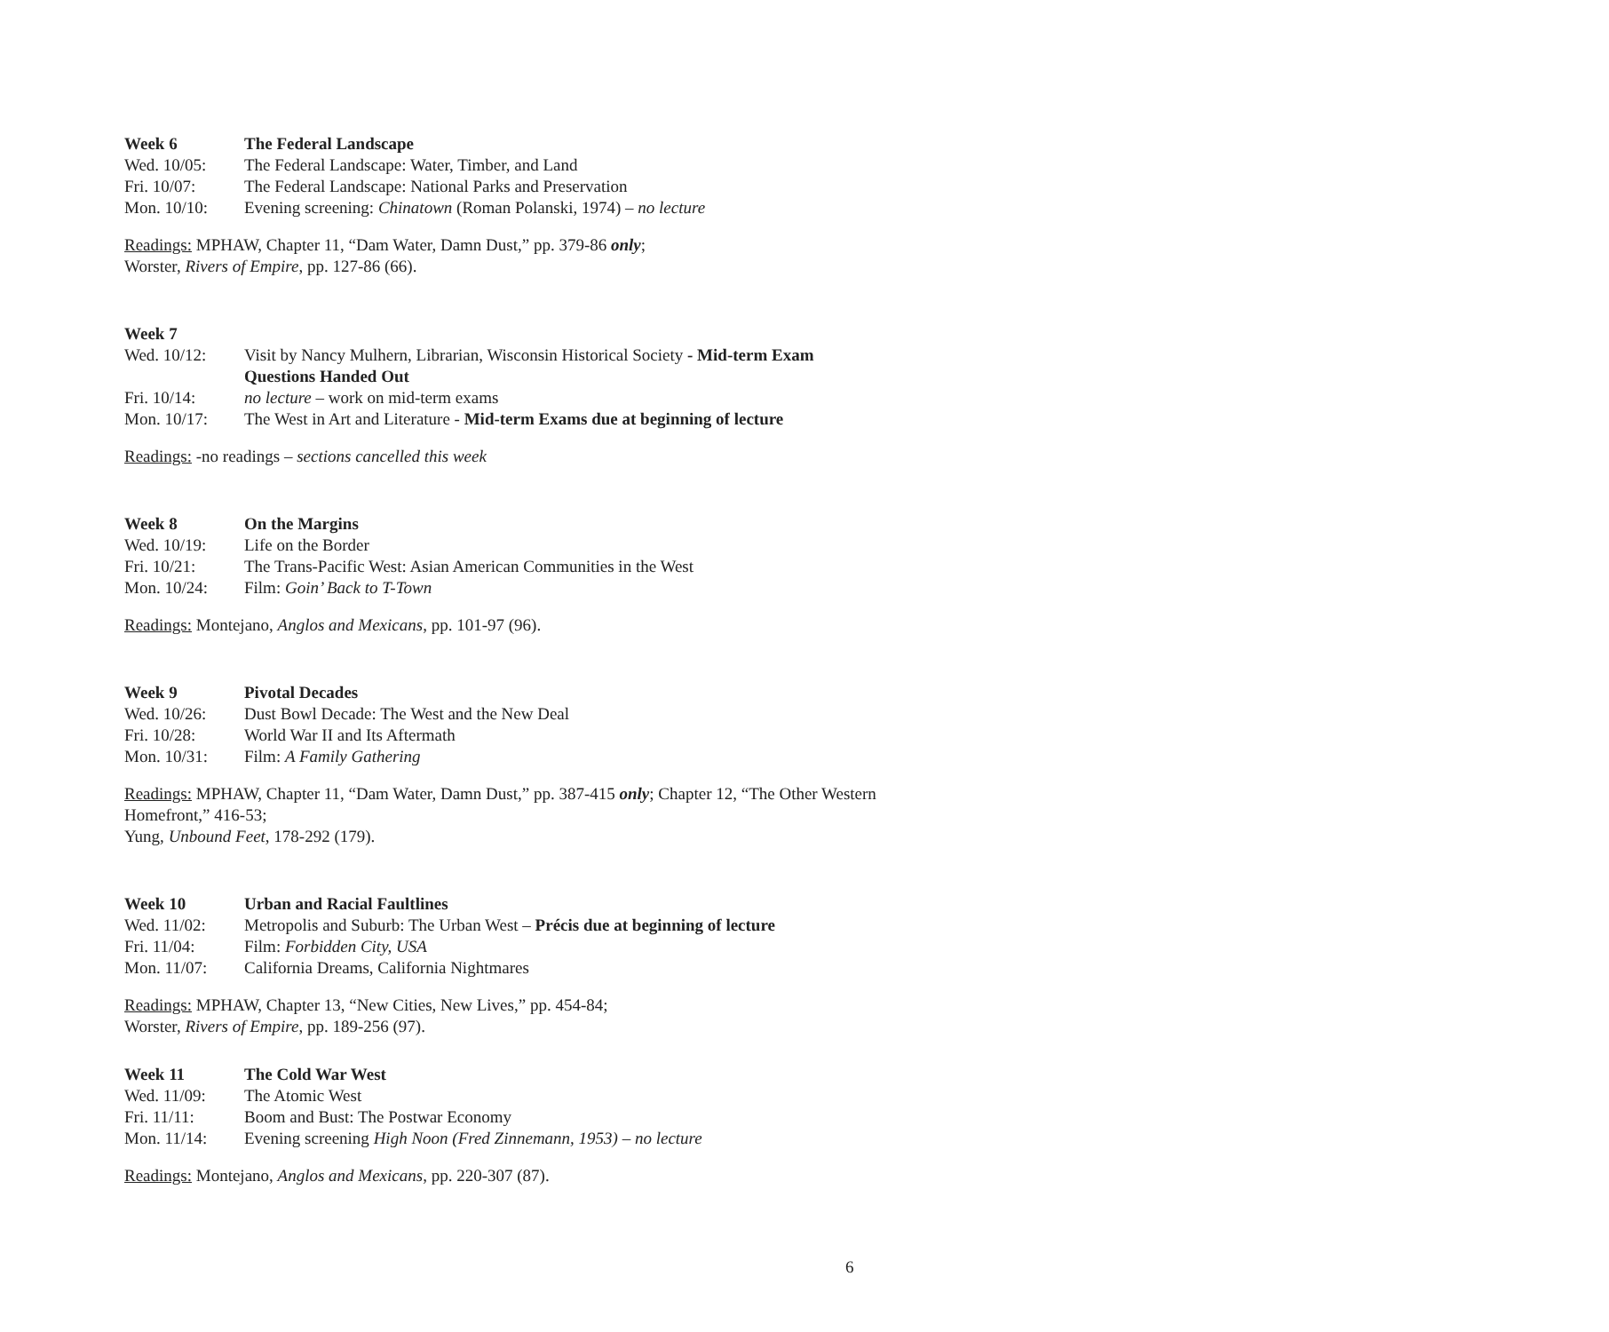Week 6 The Federal Landscape
Wed. 10/05: The Federal Landscape: Water, Timber, and Land
Fri. 10/07: The Federal Landscape: National Parks and Preservation
Mon. 10/10: Evening screening: Chinatown (Roman Polanski, 1974) – no lecture
Readings: MPHAW, Chapter 11, “Dam Water, Damn Dust,” pp. 379-86 only;
Worster, Rivers of Empire, pp. 127-86 (66).
Week 7
Wed. 10/12: Visit by Nancy Mulhern, Librarian, Wisconsin Historical Society - Mid-term Exam Questions Handed Out
Fri. 10/14: no lecture – work on mid-term exams
Mon. 10/17: The West in Art and Literature - Mid-term Exams due at beginning of lecture
Readings: -no readings – sections cancelled this week
Week 8 On the Margins
Wed. 10/19: Life on the Border
Fri. 10/21: The Trans-Pacific West: Asian American Communities in the West
Mon. 10/24: Film: Goin’ Back to T-Town
Readings: Montejano, Anglos and Mexicans, pp. 101-97 (96).
Week 9 Pivotal Decades
Wed. 10/26: Dust Bowl Decade: The West and the New Deal
Fri. 10/28: World War II and Its Aftermath
Mon. 10/31: Film: A Family Gathering
Readings: MPHAW, Chapter 11, “Dam Water, Damn Dust,” pp. 387-415 only; Chapter 12, “The Other Western Homefront,” 416-53;
Yung, Unbound Feet, 178-292 (179).
Week 10 Urban and Racial Faultlines
Wed. 11/02: Metropolis and Suburb: The Urban West – Précis due at beginning of lecture
Fri. 11/04: Film: Forbidden City, USA
Mon. 11/07: California Dreams, California Nightmares
Readings: MPHAW, Chapter 13, “New Cities, New Lives,” pp. 454-84;
Worster, Rivers of Empire, pp. 189-256 (97).
Week 11 The Cold War West
Wed. 11/09: The Atomic West
Fri. 11/11: Boom and Bust: The Postwar Economy
Mon. 11/14: Evening screening High Noon (Fred Zinnemann, 1953) – no lecture
Readings: Montejano, Anglos and Mexicans, pp. 220-307 (87).
6